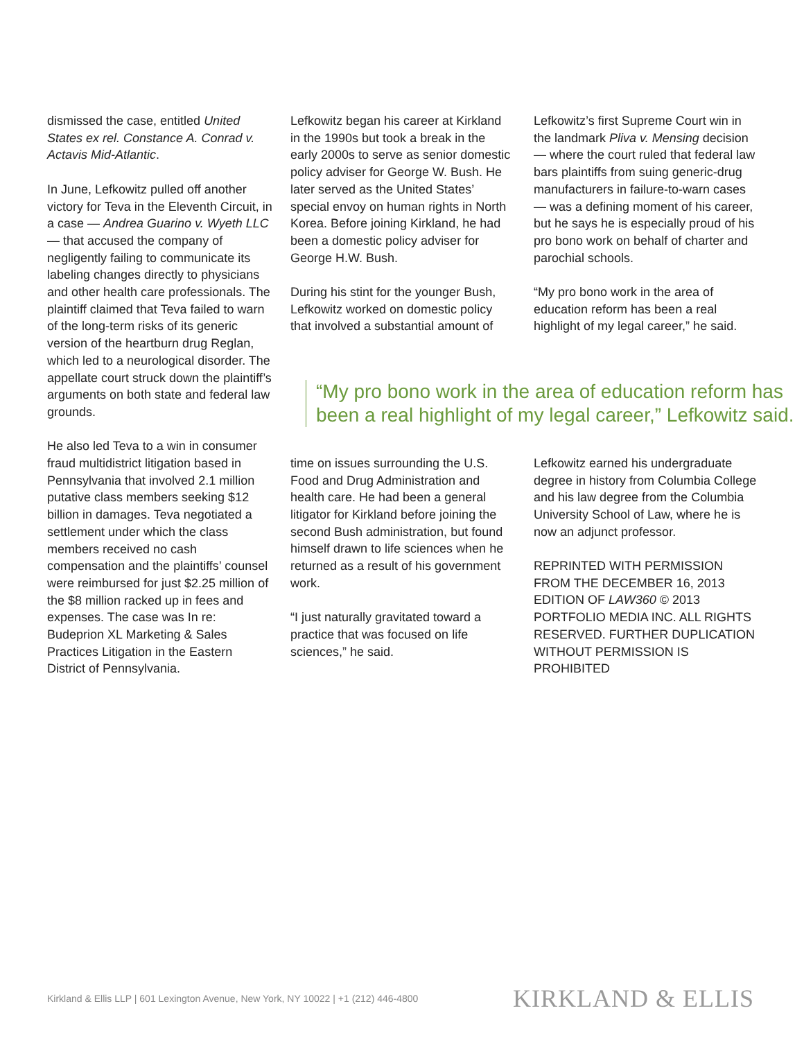dismissed the case, entitled United States ex rel. Constance A. Conrad v. Actavis Mid-Atlantic.
In June, Lefkowitz pulled off another victory for Teva in the Eleventh Circuit, in a case — Andrea Guarino v. Wyeth LLC — that accused the company of negligently failing to communicate its labeling changes directly to physicians and other health care professionals. The plaintiff claimed that Teva failed to warn of the long-term risks of its generic version of the heartburn drug Reglan, which led to a neurological disorder. The appellate court struck down the plaintiff’s arguments on both state and federal law grounds.
He also led Teva to a win in consumer fraud multidistrict litigation based in Pennsylvania that involved 2.1 million putative class members seeking $12 billion in damages. Teva negotiated a settlement under which the class members received no cash compensation and the plaintiffs’ counsel were reimbursed for just $2.25 million of the $8 million racked up in fees and expenses. The case was In re: Budeprion XL Marketing & Sales Practices Litigation in the Eastern District of Pennsylvania.
Lefkowitz began his career at Kirkland in the 1990s but took a break in the early 2000s to serve as senior domestic policy adviser for George W. Bush. He later served as the United States’ special envoy on human rights in North Korea. Before joining Kirkland, he had been a domestic policy adviser for George H.W. Bush.
During his stint for the younger Bush, Lefkowitz worked on domestic policy that involved a substantial amount of
Lefkowitz’s first Supreme Court win in the landmark Pliva v. Mensing decision — where the court ruled that federal law bars plaintiffs from suing generic-drug manufacturers in failure-to-warn cases — was a defining moment of his career, but he says he is especially proud of his pro bono work on behalf of charter and parochial schools.
“My pro bono work in the area of education reform has been a real highlight of my legal career,” he said.
“My pro bono work in the area of education reform has been a real highlight of my legal career,” Lefkowitz said.
time on issues surrounding the U.S. Food and Drug Administration and health care. He had been a general litigator for Kirkland before joining the second Bush administration, but found himself drawn to life sciences when he returned as a result of his government work.
“I just naturally gravitated toward a practice that was focused on life sciences,” he said.
Lefkowitz earned his undergraduate degree in history from Columbia College and his law degree from the Columbia University School of Law, where he is now an adjunct professor.
REPRINTED WITH PERMISSION FROM THE DECEMBER 16, 2013 EDITION OF LAW360 © 2013 PORTFOLIO MEDIA INC. ALL RIGHTS RESERVED. FURTHER DUPLICATION WITHOUT PERMISSION IS PROHIBITED
Kirkland & Ellis LLP | 601 Lexington Avenue, New York, NY 10022 | +1 (212) 446-4800 KIRKLAND & ELLIS